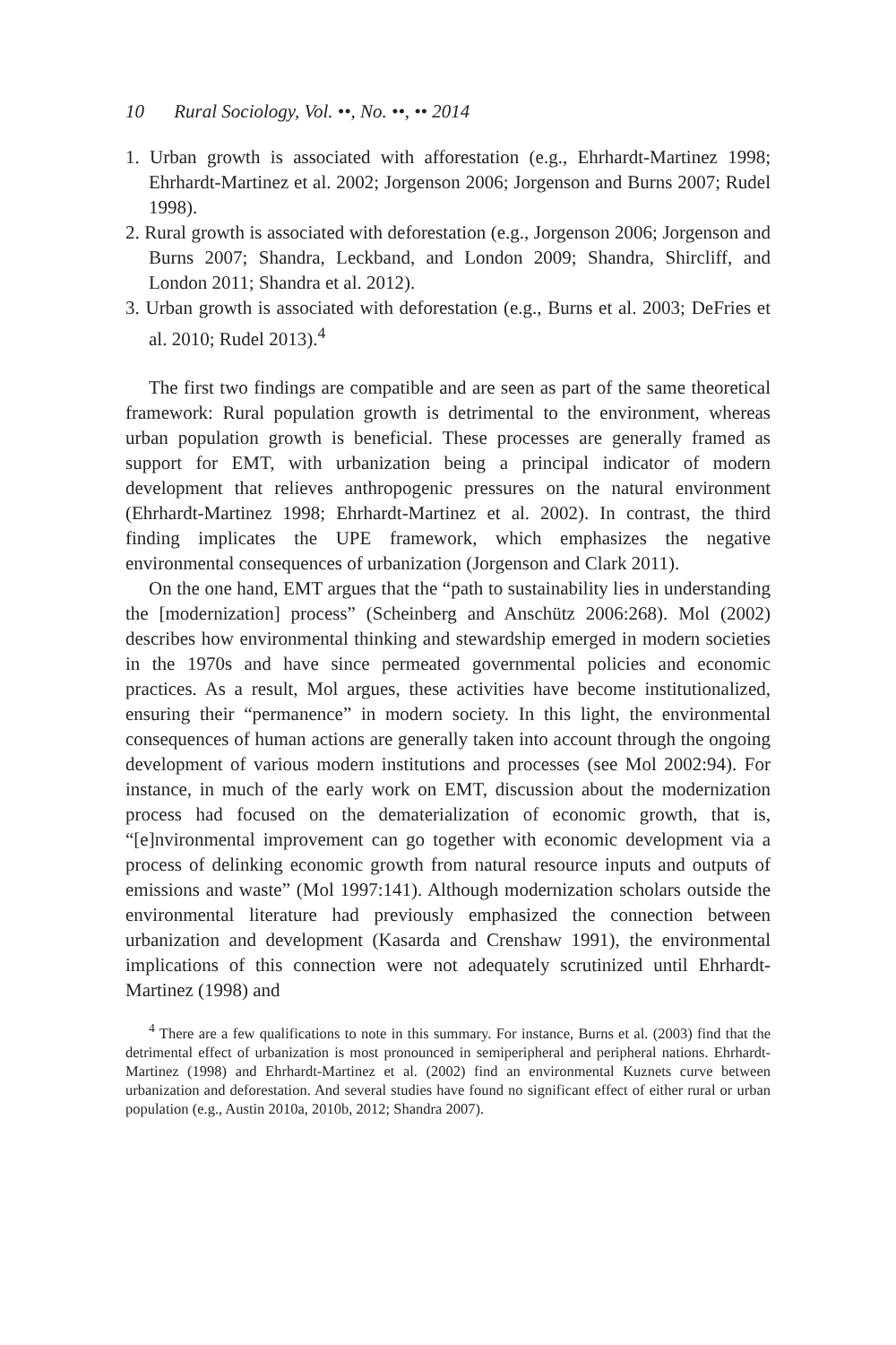10 Rural Sociology, Vol. ••, No. ••, •• 2014
1. Urban growth is associated with afforestation (e.g., Ehrhardt-Martinez 1998; Ehrhardt-Martinez et al. 2002; Jorgenson 2006; Jorgenson and Burns 2007; Rudel 1998).
2. Rural growth is associated with deforestation (e.g., Jorgenson 2006; Jorgenson and Burns 2007; Shandra, Leckband, and London 2009; Shandra, Shircliff, and London 2011; Shandra et al. 2012).
3. Urban growth is associated with deforestation (e.g., Burns et al. 2003; DeFries et al. 2010; Rudel 2013).<sup>4</sup>
The first two findings are compatible and are seen as part of the same theoretical framework: Rural population growth is detrimental to the environment, whereas urban population growth is beneficial. These processes are generally framed as support for EMT, with urbanization being a principal indicator of modern development that relieves anthropogenic pressures on the natural environment (Ehrhardt-Martinez 1998; Ehrhardt-Martinez et al. 2002). In contrast, the third finding implicates the UPE framework, which emphasizes the negative environmental consequences of urbanization (Jorgenson and Clark 2011).
On the one hand, EMT argues that the “path to sustainability lies in understanding the [modernization] process” (Scheinberg and Anschütz 2006:268). Mol (2002) describes how environmental thinking and stewardship emerged in modern societies in the 1970s and have since permeated governmental policies and economic practices. As a result, Mol argues, these activities have become institutionalized, ensuring their “permanence” in modern society. In this light, the environmental consequences of human actions are generally taken into account through the ongoing development of various modern institutions and processes (see Mol 2002:94). For instance, in much of the early work on EMT, discussion about the modernization process had focused on the dematerialization of economic growth, that is, “[e]nvironmental improvement can go together with economic development via a process of delinking economic growth from natural resource inputs and outputs of emissions and waste” (Mol 1997:141). Although modernization scholars outside the environmental literature had previously emphasized the connection between urbanization and development (Kasarda and Crenshaw 1991), the environmental implications of this connection were not adequately scrutinized until Ehrhardt-Martinez (1998) and
<sup>4</sup> There are a few qualifications to note in this summary. For instance, Burns et al. (2003) find that the detrimental effect of urbanization is most pronounced in semiperipheral and peripheral nations. Ehrhardt-Martinez (1998) and Ehrhardt-Martinez et al. (2002) find an environmental Kuznets curve between urbanization and deforestation. And several studies have found no significant effect of either rural or urban population (e.g., Austin 2010a, 2010b, 2012; Shandra 2007).